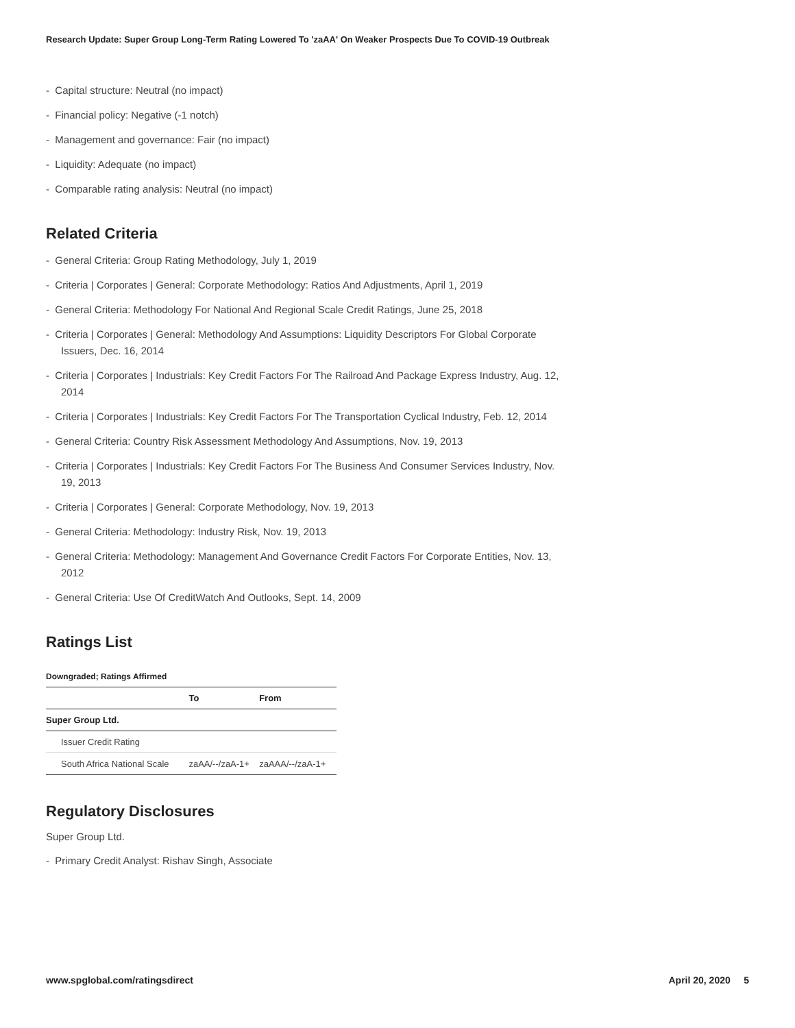Research Update: Super Group Long-Term Rating Lowered To 'zaAA' On Weaker Prospects Due To COVID-19 Outbreak
- Capital structure: Neutral (no impact)
- Financial policy: Negative (-1 notch)
- Management and governance: Fair (no impact)
- Liquidity: Adequate (no impact)
- Comparable rating analysis: Neutral (no impact)
Related Criteria
- General Criteria: Group Rating Methodology, July 1, 2019
- Criteria | Corporates | General: Corporate Methodology: Ratios And Adjustments, April 1, 2019
- General Criteria: Methodology For National And Regional Scale Credit Ratings, June 25, 2018
- Criteria | Corporates | General: Methodology And Assumptions: Liquidity Descriptors For Global Corporate Issuers, Dec. 16, 2014
- Criteria | Corporates | Industrials: Key Credit Factors For The Railroad And Package Express Industry, Aug. 12, 2014
- Criteria | Corporates | Industrials: Key Credit Factors For The Transportation Cyclical Industry, Feb. 12, 2014
- General Criteria: Country Risk Assessment Methodology And Assumptions, Nov. 19, 2013
- Criteria | Corporates | Industrials: Key Credit Factors For The Business And Consumer Services Industry, Nov. 19, 2013
- Criteria | Corporates | General: Corporate Methodology, Nov. 19, 2013
- General Criteria: Methodology: Industry Risk, Nov. 19, 2013
- General Criteria: Methodology: Management And Governance Credit Factors For Corporate Entities, Nov. 13, 2012
- General Criteria: Use Of CreditWatch And Outlooks, Sept. 14, 2009
Ratings List
Downgraded; Ratings Affirmed
| | To | From |
| --- | --- | --- |
| Super Group Ltd. | | |
| Issuer Credit Rating | | |
| South Africa National Scale | zaAA/--/zaA-1+ | zaAAA/--/zaA-1+ |
Regulatory Disclosures
Super Group Ltd.
- Primary Credit Analyst: Rishav Singh, Associate
www.spglobal.com/ratingsdirect April 20, 2020 5